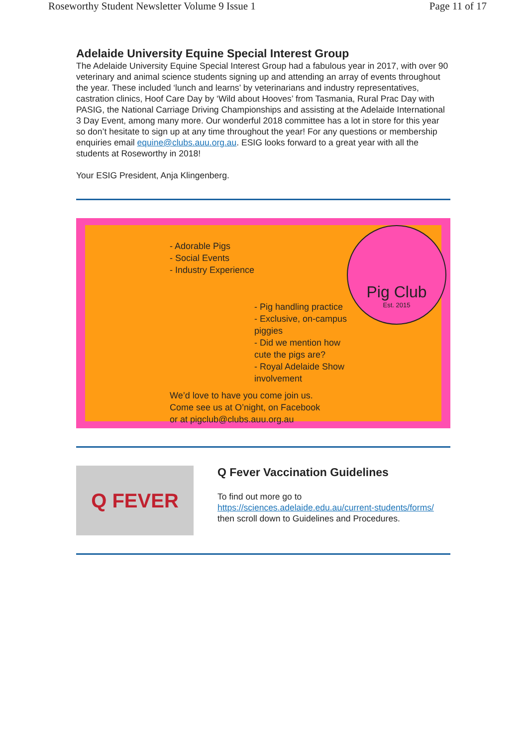Roseworthy Student Newsletter Volume 9 Issue 1 Page 11 of 17
Adelaide University Equine Special Interest Group
The Adelaide University Equine Special Interest Group had a fabulous year in 2017, with over 90 veterinary and animal science students signing up and attending an array of events throughout the year. These included ‘lunch and learns’ by veterinarians and industry representatives, castration clinics, Hoof Care Day by ‘Wild about Hooves’ from Tasmania, Rural Prac Day with PASIG, the National Carriage Driving Championships and assisting at the Adelaide International 3 Day Event, among many more. Our wonderful 2018 committee has a lot in store for this year so don’t hesitate to sign up at any time throughout the year! For any questions or membership enquiries email equine@clubs.auu.org.au. ESIG looks forward to a great year with all the students at Roseworthy in 2018!
Your ESIG President, Anja Klingenberg.
- Adorable Pigs
- Social Events
- Industry Experience
- Pig handling practice
- Exclusive, on-campus piggies
- Did we mention how cute the pigs are?
- Royal Adelaide Show involvement
We’d love to have you come join us.
Come see us at O’night, on Facebook
or at pigclub@clubs.auu.org.au
Pig Club
Est. 2015
Q FEVER
Q Fever Vaccination Guidelines
To find out more go to
https://sciences.adelaide.edu.au/current-students/forms/
then scroll down to Guidelines and Procedures.